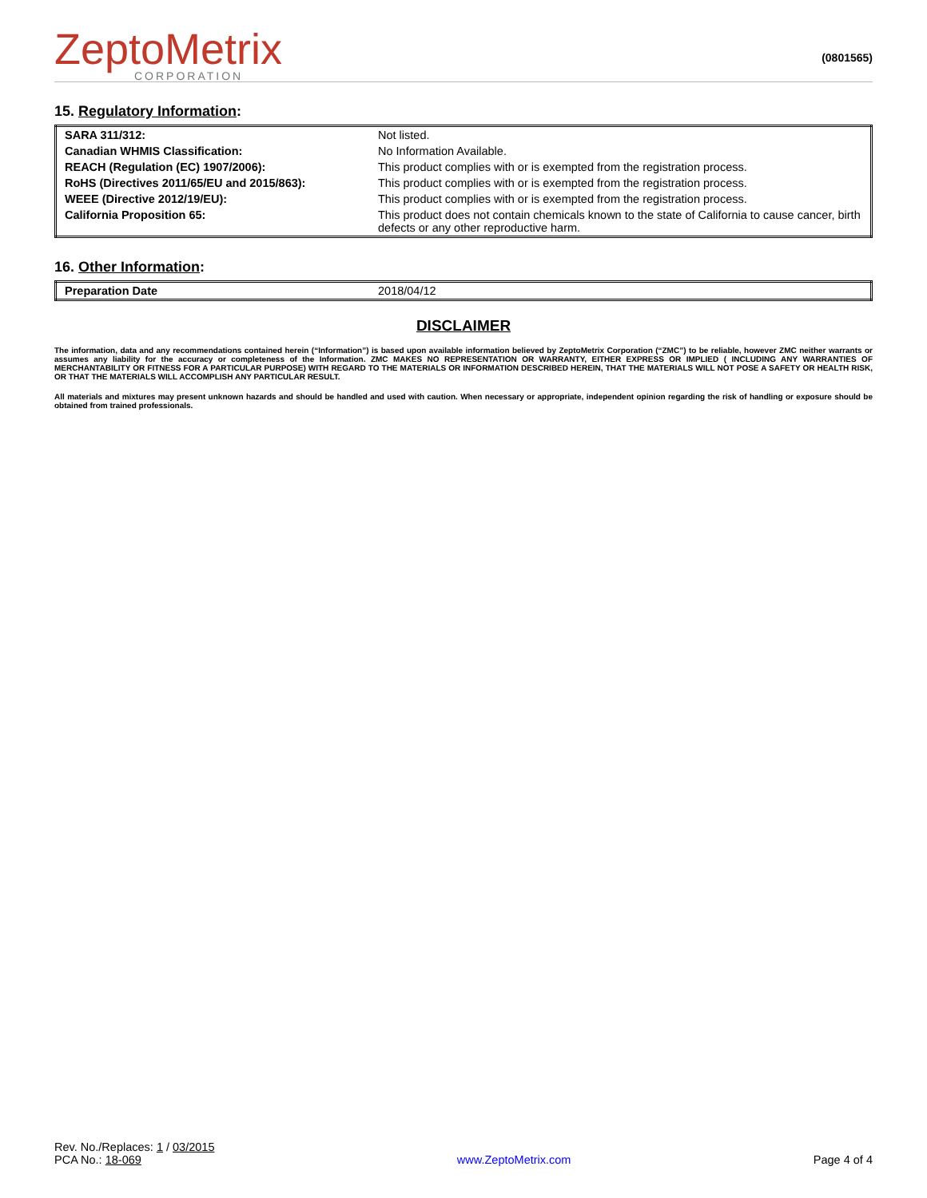ZeptoMetrix
CORPORATION
(0801565)
15. Regulatory Information:
| SARA 311/312: | Not listed. |
| Canadian WHMIS Classification: | No Information Available. |
| REACH (Regulation (EC) 1907/2006): | This product complies with or is exempted from the registration process. |
| RoHS (Directives 2011/65/EU and 2015/863): | This product complies with or is exempted from the registration process. |
| WEEE (Directive 2012/19/EU): | This product complies with or is exempted from the registration process. |
| California Proposition 65: | This product does not contain chemicals known to the state of California to cause cancer, birth defects or any other reproductive harm. |
16. Other Information:
| Preparation Date | 2018/04/12 |
DISCLAIMER
The information, data and any recommendations contained herein (“Information”) is based upon available information believed by ZeptoMetrix Corporation (“ZMC”) to be reliable, however ZMC neither warrants or assumes any liability for the accuracy or completeness of the Information. ZMC MAKES NO REPRESENTATION OR WARRANTY, EITHER EXPRESS OR IMPLIED ( INCLUDING ANY WARRANTIES OF MERCHANTABILITY OR FITNESS FOR A PARTICULAR PURPOSE) WITH REGARD TO THE MATERIALS OR INFORMATION DESCRIBED HEREIN, THAT THE MATERIALS WILL NOT POSE A SAFETY OR HEALTH RISK, OR THAT THE MATERIALS WILL ACCOMPLISH ANY PARTICULAR RESULT.
All materials and mixtures may present unknown hazards and should be handled and used with caution. When necessary or appropriate, independent opinion regarding the risk of handling or exposure should be obtained from trained professionals.
Rev. No./Replaces: 1 / 03/2015
PCA No.: 18-069
www.ZeptoMetrix.com
Page 4 of 4